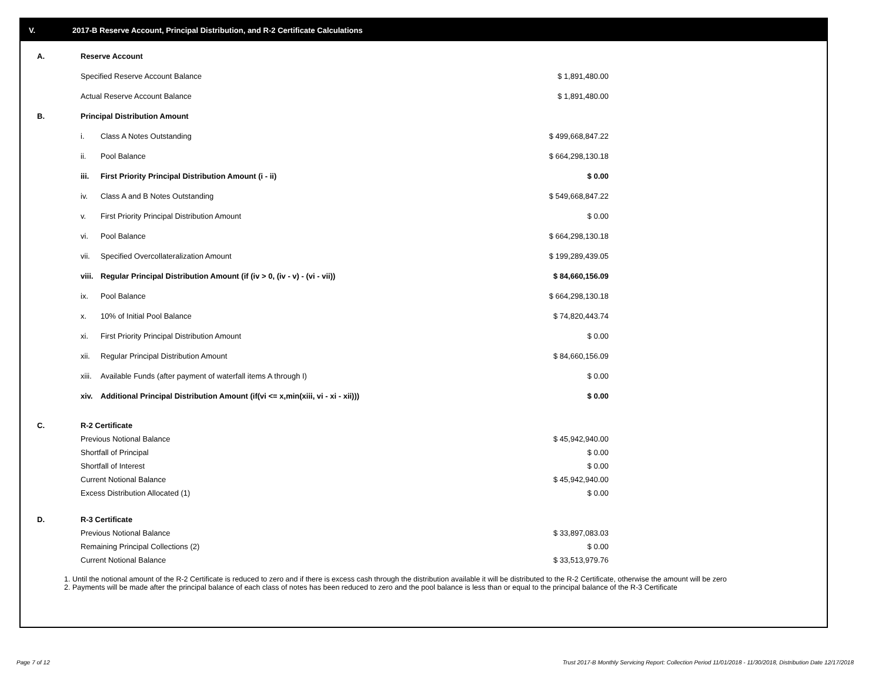V. 2017-B Reserve Account, Principal Distribution, and R-2 Certificate Calculations
| A. | Reserve Account | | |
| | Specified Reserve Account Balance | | $ 1,891,480.00 |
| | Actual Reserve Account Balance | | $ 1,891,480.00 |
| B. | Principal Distribution Amount | | |
| | i. | Class A Notes Outstanding | $ 499,668,847.22 |
| | ii. | Pool Balance | $ 664,298,130.18 |
| | iii. | First Priority Principal Distribution Amount (i - ii) | $ 0.00 |
| | iv. | Class A and B Notes Outstanding | $ 549,668,847.22 |
| | v. | First Priority Principal Distribution Amount | $ 0.00 |
| | vi. | Pool Balance | $ 664,298,130.18 |
| | vii. | Specified Overcollateralization Amount | $ 199,289,439.05 |
| | viii. | Regular Principal Distribution Amount (if (iv > 0, (iv - v) - (vi - vii)) | $ 84,660,156.09 |
| | ix. | Pool Balance | $ 664,298,130.18 |
| | x. | 10% of Initial Pool Balance | $ 74,820,443.74 |
| | xi. | First Priority Principal Distribution Amount | $ 0.00 |
| | xii. | Regular Principal Distribution Amount | $ 84,660,156.09 |
| | xiii. | Available Funds (after payment of waterfall items A through I) | $ 0.00 |
| | xiv. | Additional Principal Distribution Amount (if(vi <= x,min(xiii, vi - xi - xii))) | $ 0.00 |
| C. | R-2 Certificate | | |
| | Previous Notional Balance | | $ 45,942,940.00 |
| | Shortfall of Principal | | $ 0.00 |
| | Shortfall of Interest | | $ 0.00 |
| | Current Notional Balance | | $ 45,942,940.00 |
| | Excess Distribution Allocated (1) | | $ 0.00 |
| D. | R-3 Certificate | | |
| | Previous Notional Balance | | $ 33,897,083.03 |
| | Remaining Principal Collections (2) | | $ 0.00 |
| | Current Notional Balance | | $ 33,513,979.76 |
1. Until the notional amount of the R-2 Certificate is reduced to zero and if there is excess cash through the distribution available it will be distributed to the R-2 Certificate, otherwise the amount will be zero
2. Payments will be made after the principal balance of each class of notes has been reduced to zero and the pool balance is less than or equal to the principal balance of the R-3 Certificate
Page 7 of 12
Trust 2017-B Monthly Servicing Report: Collection Period 11/01/2018 - 11/30/2018, Distribution Date 12/17/2018